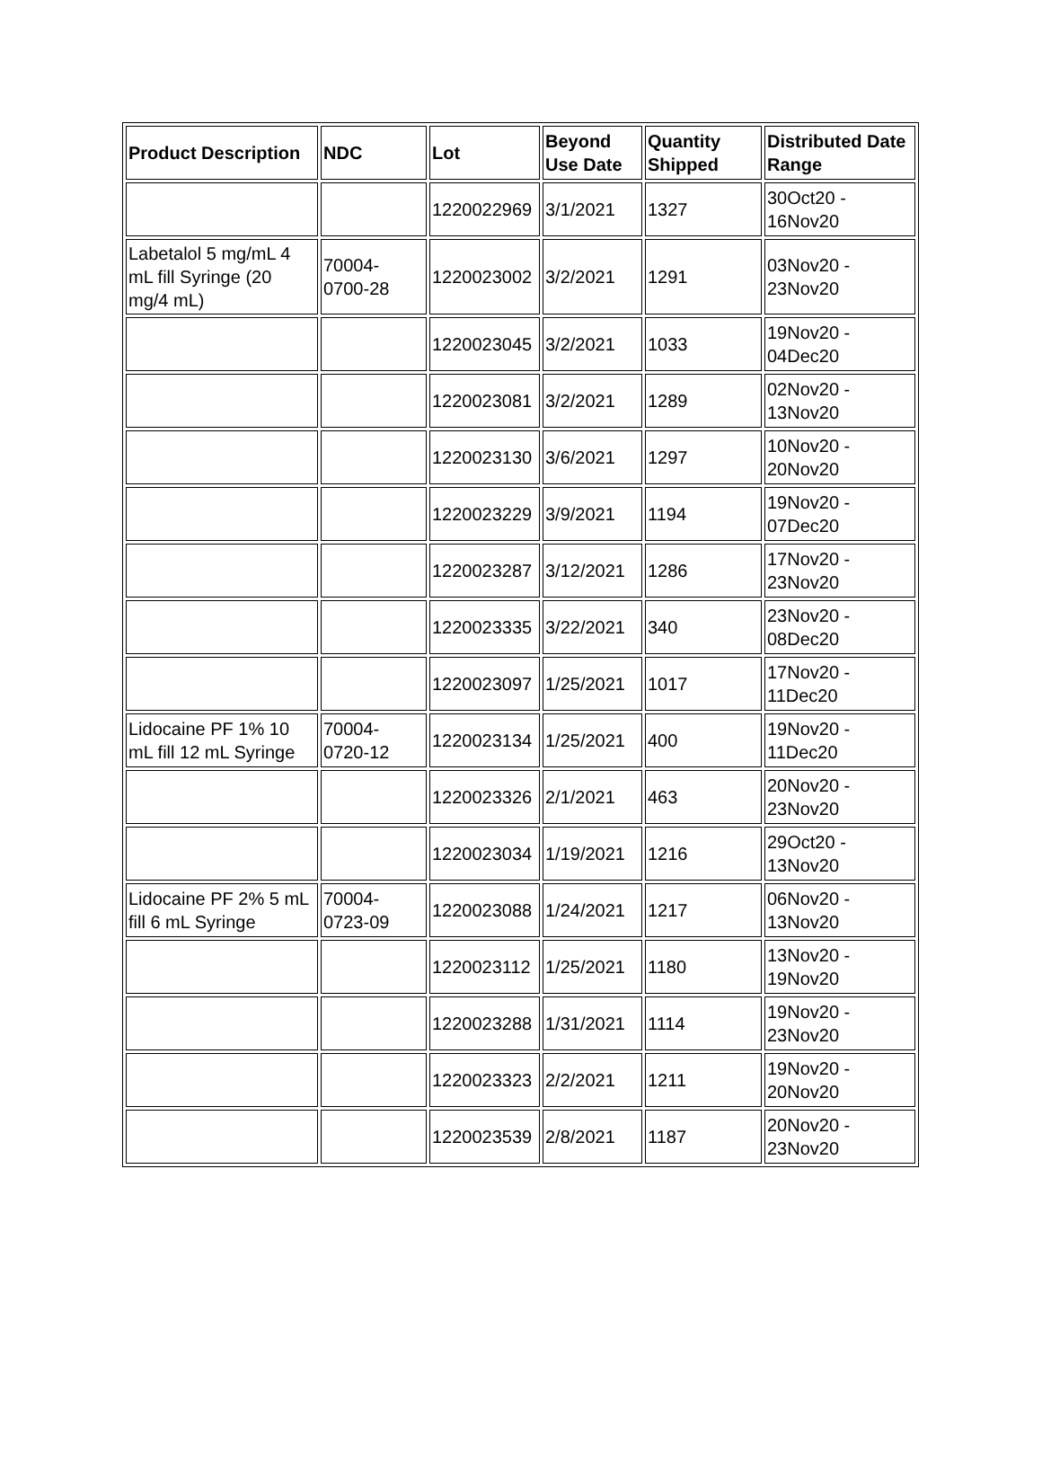| Product Description | NDC | Lot | Beyond Use Date | Quantity Shipped | Distributed Date Range |
| --- | --- | --- | --- | --- | --- |
| | | 1220022969 | 3/1/2021 | 1327 | 30Oct20 - 16Nov20 |
| Labetalol 5 mg/mL 4 mL fill Syringe (20 mg/4 mL) | 70004-0700-28 | 1220023002 | 3/2/2021 | 1291 | 03Nov20 - 23Nov20 |
| | | 1220023045 | 3/2/2021 | 1033 | 19Nov20 - 04Dec20 |
| | | 1220023081 | 3/2/2021 | 1289 | 02Nov20 - 13Nov20 |
| | | 1220023130 | 3/6/2021 | 1297 | 10Nov20 - 20Nov20 |
| | | 1220023229 | 3/9/2021 | 1194 | 19Nov20 - 07Dec20 |
| | | 1220023287 | 3/12/2021 | 1286 | 17Nov20 - 23Nov20 |
| | | 1220023335 | 3/22/2021 | 340 | 23Nov20 - 08Dec20 |
| | | 1220023097 | 1/25/2021 | 1017 | 17Nov20 - 11Dec20 |
| Lidocaine PF 1% 10 mL fill 12 mL Syringe | 70004-0720-12 | 1220023134 | 1/25/2021 | 400 | 19Nov20 - 11Dec20 |
| | | 1220023326 | 2/1/2021 | 463 | 20Nov20 - 23Nov20 |
| | | 1220023034 | 1/19/2021 | 1216 | 29Oct20 - 13Nov20 |
| Lidocaine PF 2% 5 mL fill 6 mL Syringe | 70004-0723-09 | 1220023088 | 1/24/2021 | 1217 | 06Nov20 - 13Nov20 |
| | | 1220023112 | 1/25/2021 | 1180 | 13Nov20 - 19Nov20 |
| | | 1220023288 | 1/31/2021 | 1114 | 19Nov20 - 23Nov20 |
| | | 1220023323 | 2/2/2021 | 1211 | 19Nov20 - 20Nov20 |
| | | 1220023539 | 2/8/2021 | 1187 | 20Nov20 - 23Nov20 |